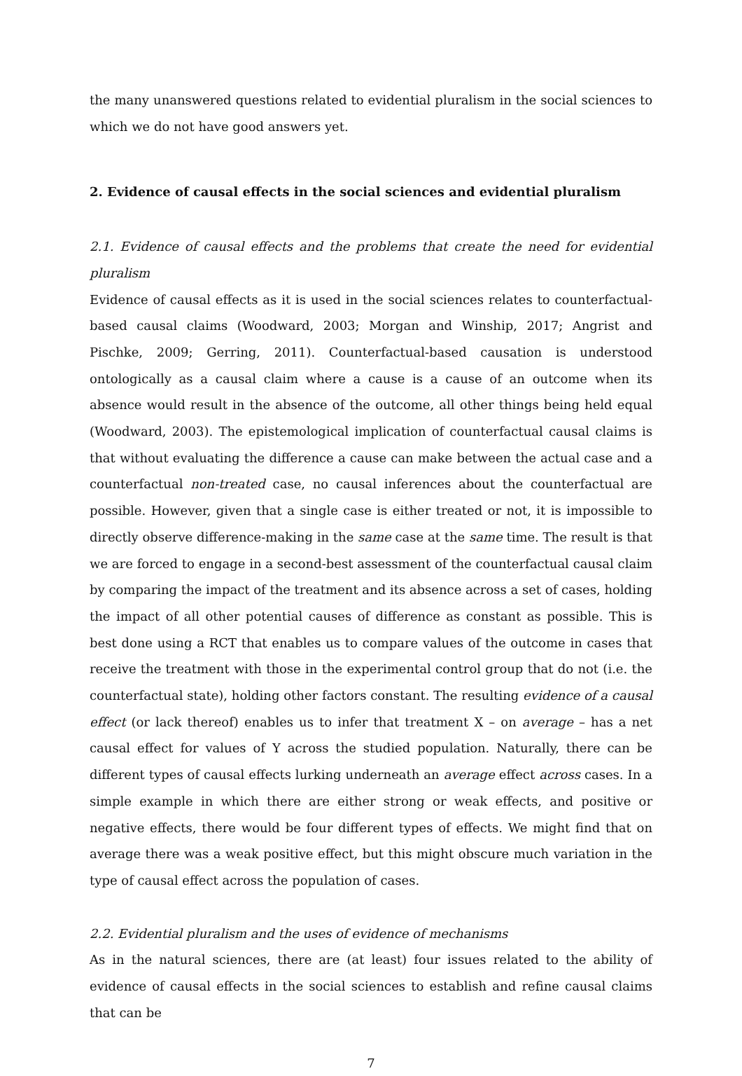the many unanswered questions related to evidential pluralism in the social sciences to which we do not have good answers yet.
2. Evidence of causal effects in the social sciences and evidential pluralism
2.1. Evidence of causal effects and the problems that create the need for evidential pluralism
Evidence of causal effects as it is used in the social sciences relates to counterfactual-based causal claims (Woodward, 2003; Morgan and Winship, 2017; Angrist and Pischke, 2009; Gerring, 2011). Counterfactual-based causation is understood ontologically as a causal claim where a cause is a cause of an outcome when its absence would result in the absence of the outcome, all other things being held equal (Woodward, 2003). The epistemological implication of counterfactual causal claims is that without evaluating the difference a cause can make between the actual case and a counterfactual non-treated case, no causal inferences about the counterfactual are possible. However, given that a single case is either treated or not, it is impossible to directly observe difference-making in the same case at the same time. The result is that we are forced to engage in a second-best assessment of the counterfactual causal claim by comparing the impact of the treatment and its absence across a set of cases, holding the impact of all other potential causes of difference as constant as possible. This is best done using a RCT that enables us to compare values of the outcome in cases that receive the treatment with those in the experimental control group that do not (i.e. the counterfactual state), holding other factors constant. The resulting evidence of a causal effect (or lack thereof) enables us to infer that treatment X – on average – has a net causal effect for values of Y across the studied population. Naturally, there can be different types of causal effects lurking underneath an average effect across cases. In a simple example in which there are either strong or weak effects, and positive or negative effects, there would be four different types of effects. We might find that on average there was a weak positive effect, but this might obscure much variation in the type of causal effect across the population of cases.
2.2. Evidential pluralism and the uses of evidence of mechanisms
As in the natural sciences, there are (at least) four issues related to the ability of evidence of causal effects in the social sciences to establish and refine causal claims that can be
7